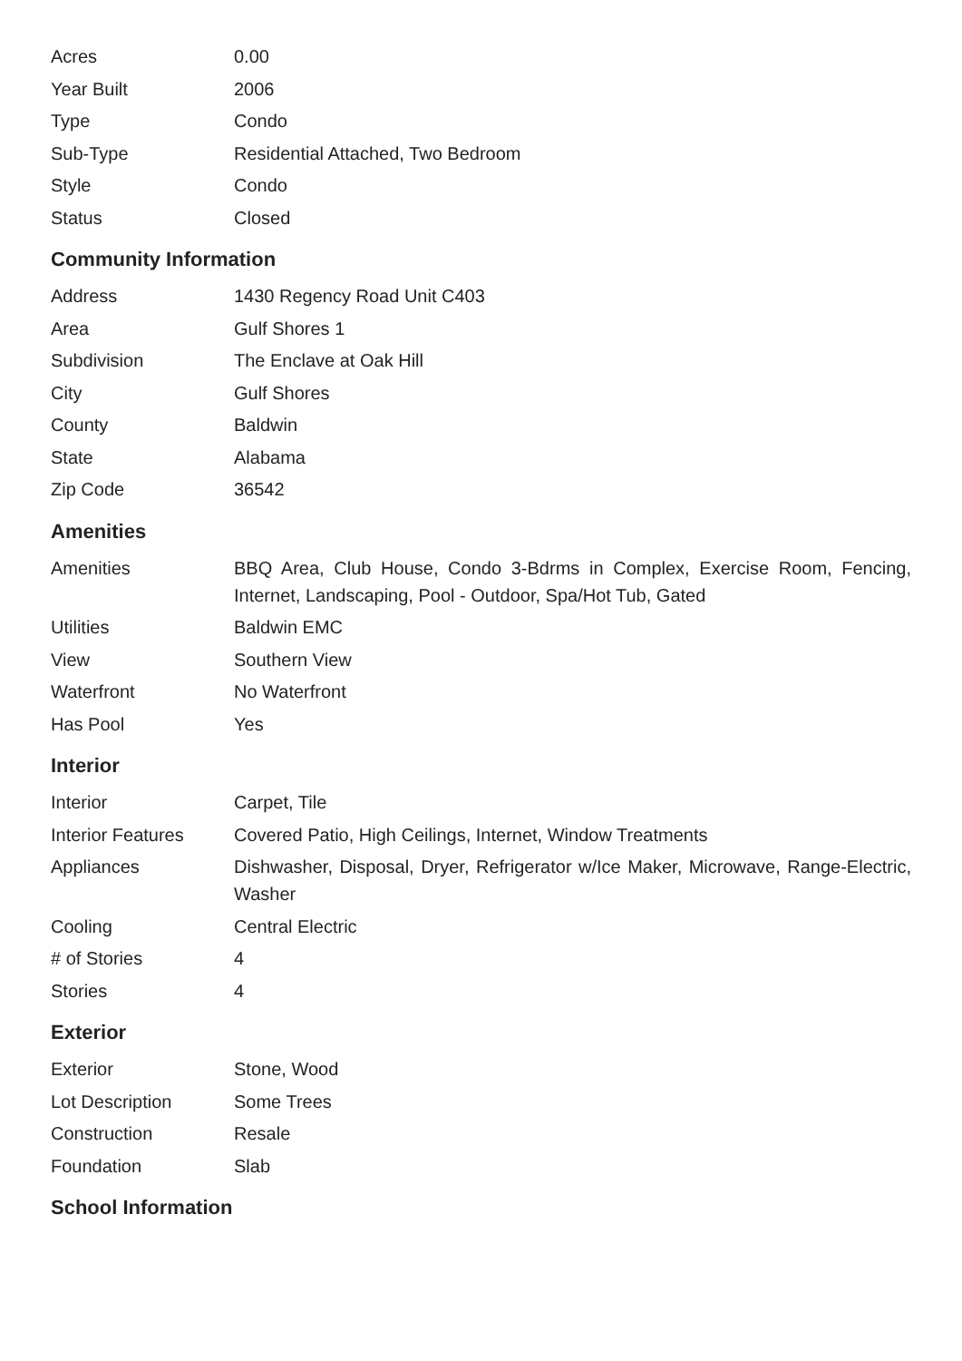| Acres | 0.00 |
| Year Built | 2006 |
| Type | Condo |
| Sub-Type | Residential Attached, Two Bedroom |
| Style | Condo |
| Status | Closed |
Community Information
| Address | 1430 Regency Road Unit C403 |
| Area | Gulf Shores 1 |
| Subdivision | The Enclave at Oak Hill |
| City | Gulf Shores |
| County | Baldwin |
| State | Alabama |
| Zip Code | 36542 |
Amenities
| Amenities | BBQ Area, Club House, Condo 3-Bdrms in Complex, Exercise Room, Fencing, Internet, Landscaping, Pool - Outdoor, Spa/Hot Tub, Gated |
| Utilities | Baldwin EMC |
| View | Southern View |
| Waterfront | No Waterfront |
| Has Pool | Yes |
Interior
| Interior | Carpet, Tile |
| Interior Features | Covered Patio, High Ceilings, Internet, Window Treatments |
| Appliances | Dishwasher, Disposal, Dryer, Refrigerator w/Ice Maker, Microwave, Range-Electric, Washer |
| Cooling | Central Electric |
| # of Stories | 4 |
| Stories | 4 |
Exterior
| Exterior | Stone, Wood |
| Lot Description | Some Trees |
| Construction | Resale |
| Foundation | Slab |
School Information